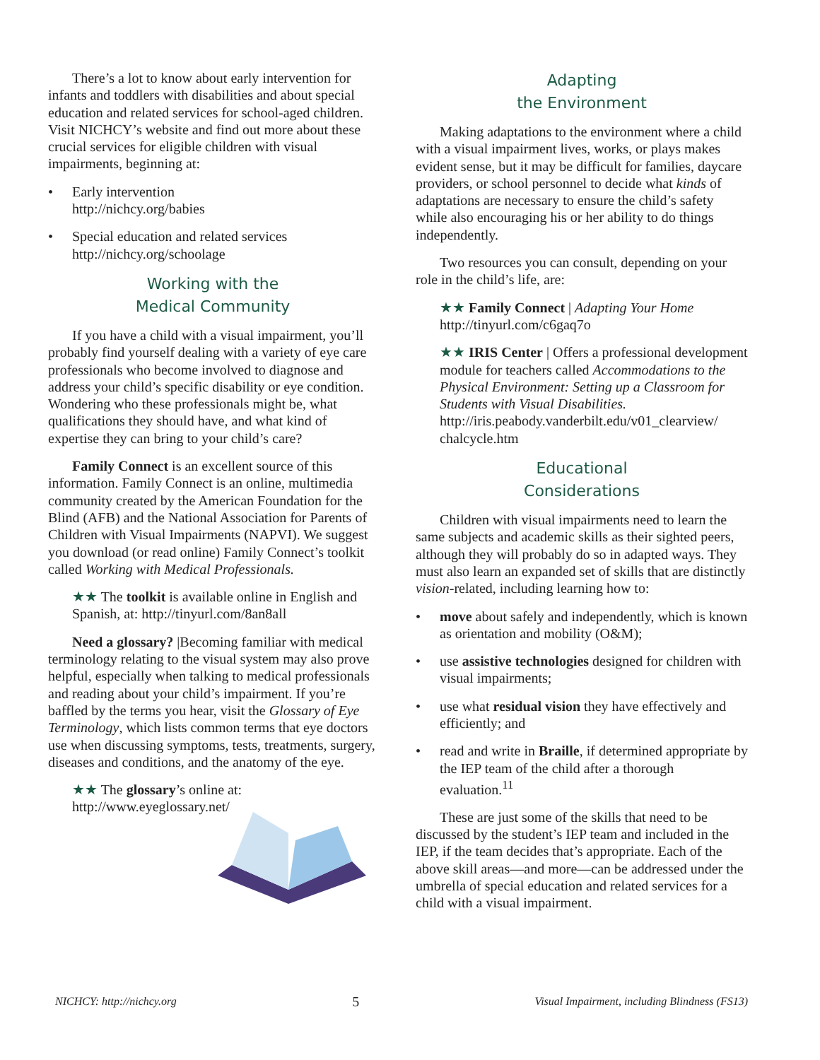There’s a lot to know about early intervention for infants and toddlers with disabilities and about special education and related services for school-aged children. Visit NICHCY’s website and find out more about these crucial services for eligible children with visual impairments, beginning at:
• Early intervention
http://nichcy.org/babies
• Special education and related services
http://nichcy.org/schoolage
Working with the
Medical Community
If you have a child with a visual impairment, you’ll probably find yourself dealing with a variety of eye care professionals who become involved to diagnose and address your child’s specific disability or eye condition. Wondering who these professionals might be, what qualifications they should have, and what kind of expertise they can bring to your child’s care?
Family Connect is an excellent source of this information. Family Connect is an online, multimedia community created by the American Foundation for the Blind (AFB) and the National Association for Parents of Children with Visual Impairments (NAPVI). We suggest you download (or read online) Family Connect’s toolkit called Working with Medical Professionals.
★★ The toolkit is available online in English and Spanish, at: http://tinyurl.com/8an8all
Need a glossary? |Becoming familiar with medical terminology relating to the visual system may also prove helpful, especially when talking to medical professionals and reading about your child’s impairment. If you’re baffled by the terms you hear, visit the Glossary of Eye Terminology, which lists common terms that eye doctors use when discussing symptoms, tests, treatments, surgery, diseases and conditions, and the anatomy of the eye.
★★ The glossary’s online at:
http://www.eyeglossary.net/
Adapting
the Environment
Making adaptations to the environment where a child with a visual impairment lives, works, or plays makes evident sense, but it may be difficult for families, daycare providers, or school personnel to decide what kinds of adaptations are necessary to ensure the child’s safety while also encouraging his or her ability to do things independently.
Two resources you can consult, depending on your role in the child’s life, are:
★★ Family Connect | Adapting Your Home
http://tinyurl.com/c6gaq7o
★★ IRIS Center | Offers a professional development module for teachers called Accommodations to the Physical Environment: Setting up a Classroom for Students with Visual Disabilities.
http://iris.peabody.vanderbilt.edu/v01_clearview/ chalcycle.htm
Educational
Considerations
Children with visual impairments need to learn the same subjects and academic skills as their sighted peers, although they will probably do so in adapted ways. They must also learn an expanded set of skills that are distinctly vision-related, including learning how to:
• move about safely and independently, which is known as orientation and mobility (O&M);
• use assistive technologies designed for children with visual impairments;
• use what residual vision they have effectively and efficiently; and
• read and write in Braille, if determined appropriate by the IEP team of the child after a thorough evaluation.<sup>11</sup>
These are just some of the skills that need to be discussed by the student’s IEP team and included in the IEP, if the team decides that’s appropriate. Each of the above skill areas—and more—can be addressed under the umbrella of special education and related services for a child with a visual impairment.
NICHCY: http://nichcy.org 5 Visual Impairment, including Blindness (FS13)